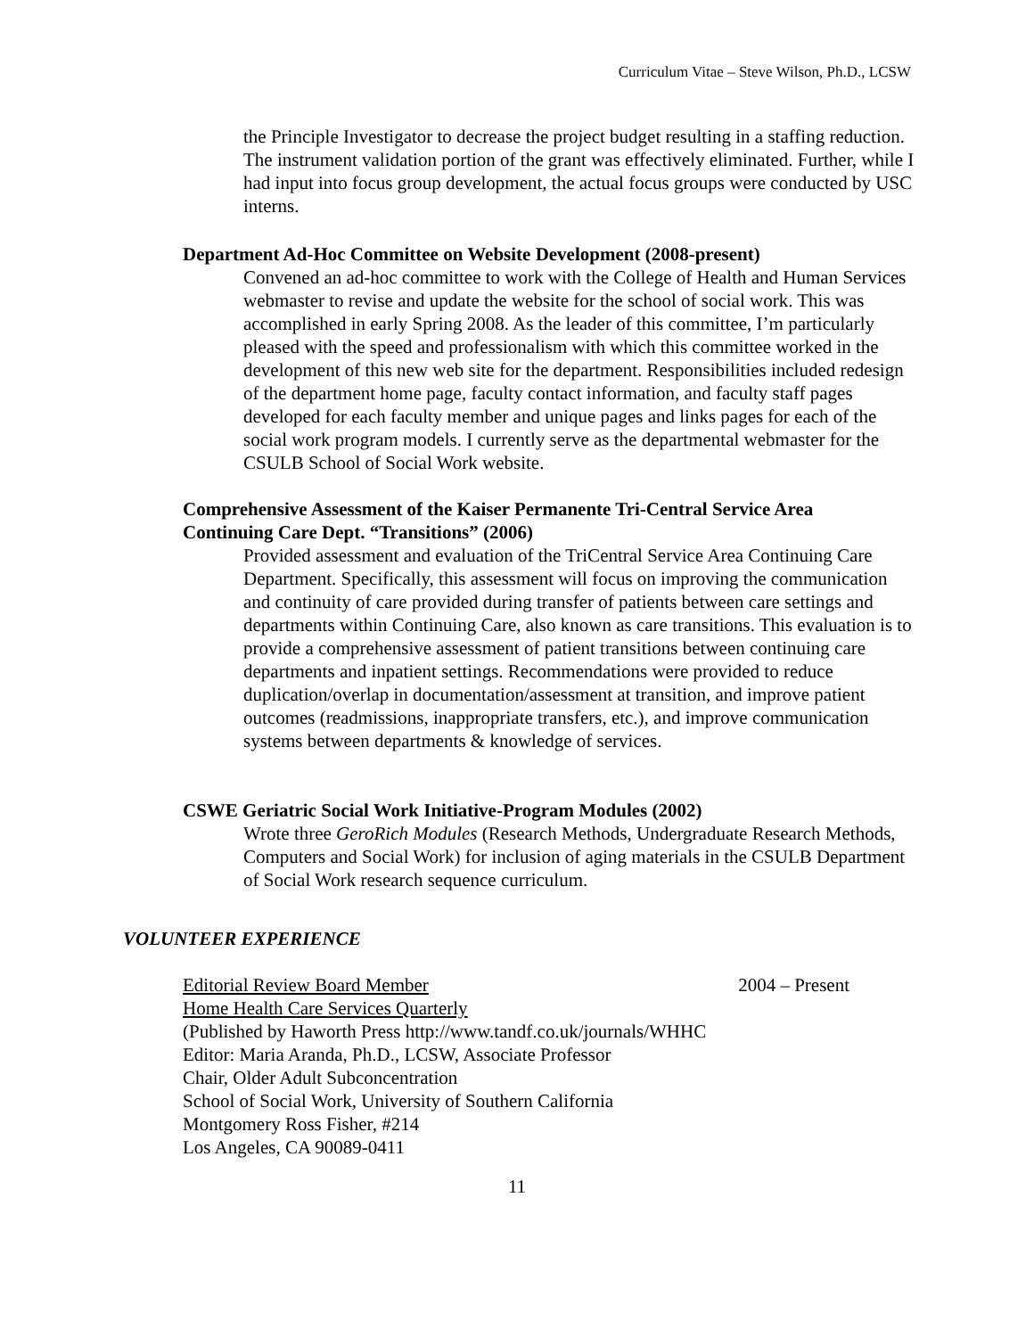Curriculum Vitae – Steve Wilson, Ph.D., LCSW
the Principle Investigator to decrease the project budget resulting in a staffing reduction. The instrument validation portion of the grant was effectively eliminated. Further, while I had input into focus group development, the actual focus groups were conducted by USC interns.
Department Ad-Hoc Committee on Website Development (2008-present)
Convened an ad-hoc committee to work with the College of Health and Human Services webmaster to revise and update the website for the school of social work. This was accomplished in early Spring 2008. As the leader of this committee, I’m particularly pleased with the speed and professionalism with which this committee worked in the development of this new web site for the department. Responsibilities included redesign of the department home page, faculty contact information, and faculty staff pages developed for each faculty member and unique pages and links pages for each of the social work program models. I currently serve as the departmental webmaster for the CSULB School of Social Work website.
Comprehensive Assessment of the Kaiser Permanente Tri-Central Service Area Continuing Care Dept. “Transitions” (2006)
Provided assessment and evaluation of the TriCentral Service Area Continuing Care Department. Specifically, this assessment will focus on improving the communication and continuity of care provided during transfer of patients between care settings and departments within Continuing Care, also known as care transitions. This evaluation is to provide a comprehensive assessment of patient transitions between continuing care departments and inpatient settings. Recommendations were provided to reduce duplication/overlap in documentation/assessment at transition, and improve patient outcomes (readmissions, inappropriate transfers, etc.), and improve communication systems between departments & knowledge of services.
CSWE Geriatric Social Work Initiative-Program Modules (2002)
Wrote three GeroRich Modules (Research Methods, Undergraduate Research Methods, Computers and Social Work) for inclusion of aging materials in the CSULB Department of Social Work research sequence curriculum.
VOLUNTEER EXPERIENCE
Editorial Review Board Member 2004 – Present
Home Health Care Services Quarterly
(Published by Haworth Press http://www.tandf.co.uk/journals/WHHC
Editor: Maria Aranda, Ph.D., LCSW, Associate Professor
Chair, Older Adult Subconcentration
School of Social Work, University of Southern California
Montgomery Ross Fisher, #214
Los Angeles, CA 90089-0411
11